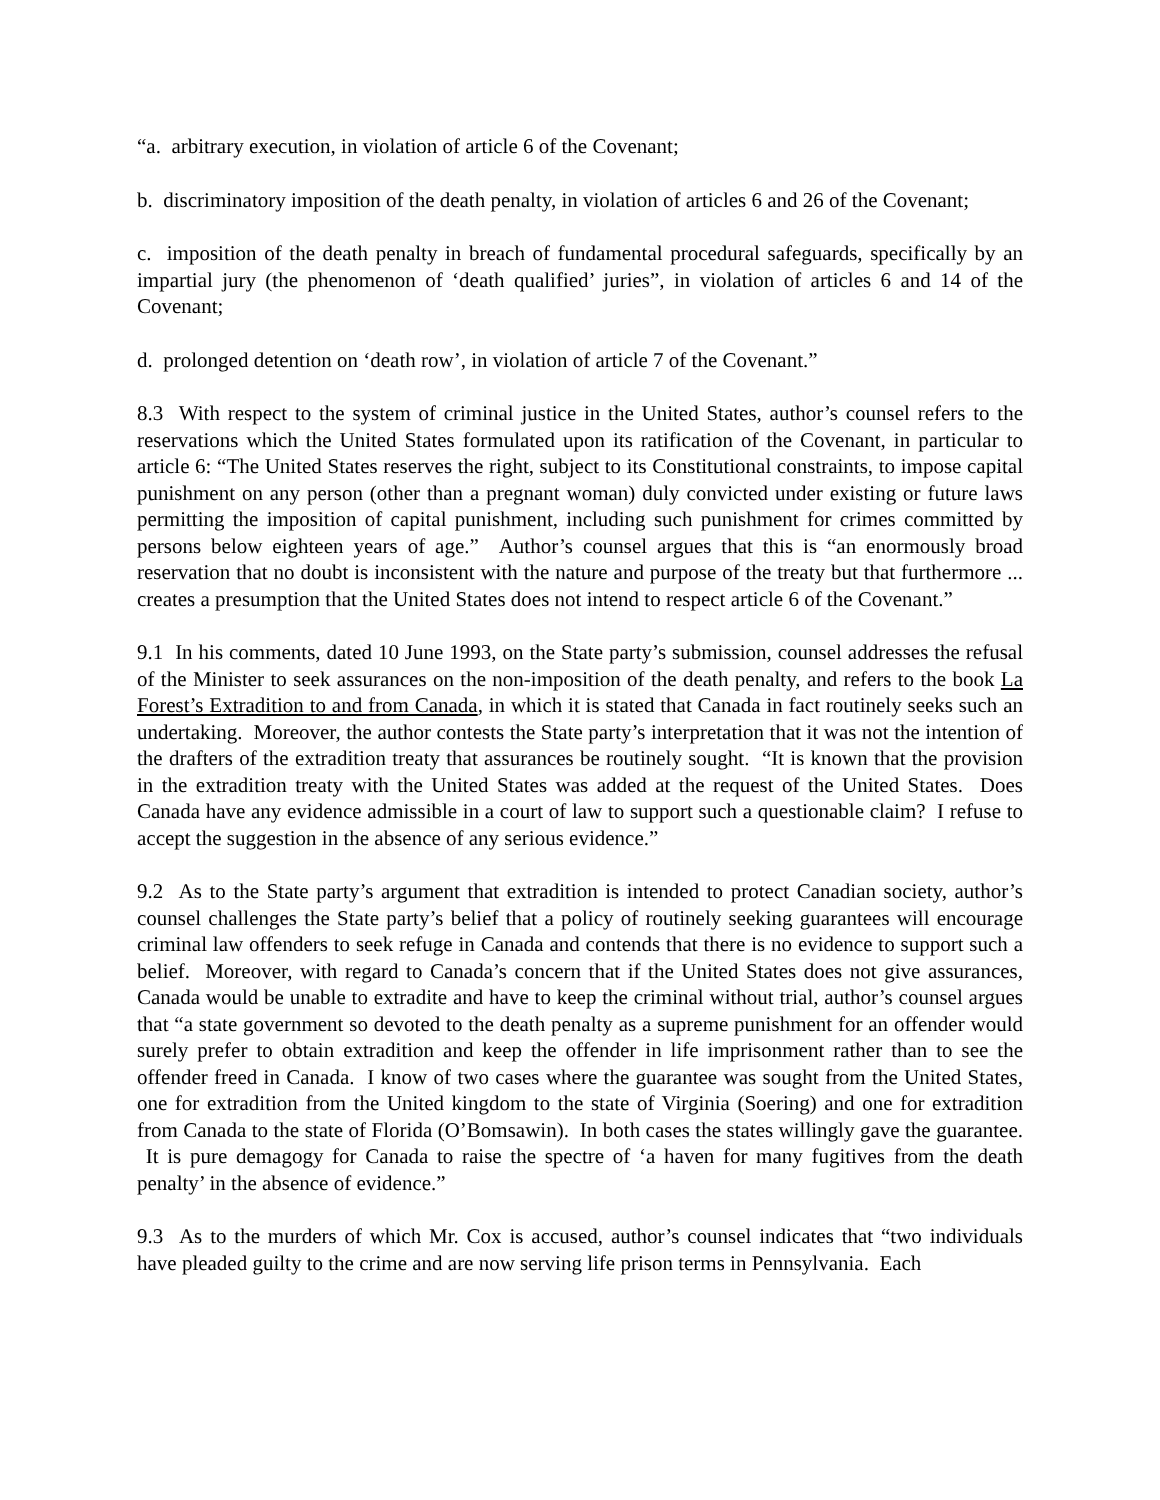“a. arbitrary execution, in violation of article 6 of the Covenant;
b. discriminatory imposition of the death penalty, in violation of articles 6 and 26 of the Covenant;
c. imposition of the death penalty in breach of fundamental procedural safeguards, specifically by an impartial jury (the phenomenon of ‘death qualified’ juries”, in violation of articles 6 and 14 of the Covenant;
d. prolonged detention on ‘death row’, in violation of article 7 of the Covenant.”
8.3 With respect to the system of criminal justice in the United States, author’s counsel refers to the reservations which the United States formulated upon its ratification of the Covenant, in particular to article 6: “The United States reserves the right, subject to its Constitutional constraints, to impose capital punishment on any person (other than a pregnant woman) duly convicted under existing or future laws permitting the imposition of capital punishment, including such punishment for crimes committed by persons below eighteen years of age.” Author’s counsel argues that this is “an enormously broad reservation that no doubt is inconsistent with the nature and purpose of the treaty but that furthermore ... creates a presumption that the United States does not intend to respect article 6 of the Covenant.”
9.1 In his comments, dated 10 June 1993, on the State party’s submission, counsel addresses the refusal of the Minister to seek assurances on the non-imposition of the death penalty, and refers to the book La Forest’s Extradition to and from Canada, in which it is stated that Canada in fact routinely seeks such an undertaking. Moreover, the author contests the State party’s interpretation that it was not the intention of the drafters of the extradition treaty that assurances be routinely sought. “It is known that the provision in the extradition treaty with the United States was added at the request of the United States. Does Canada have any evidence admissible in a court of law to support such a questionable claim? I refuse to accept the suggestion in the absence of any serious evidence.”
9.2 As to the State party’s argument that extradition is intended to protect Canadian society, author’s counsel challenges the State party’s belief that a policy of routinely seeking guarantees will encourage criminal law offenders to seek refuge in Canada and contends that there is no evidence to support such a belief. Moreover, with regard to Canada’s concern that if the United States does not give assurances, Canada would be unable to extradite and have to keep the criminal without trial, author’s counsel argues that “a state government so devoted to the death penalty as a supreme punishment for an offender would surely prefer to obtain extradition and keep the offender in life imprisonment rather than to see the offender freed in Canada. I know of two cases where the guarantee was sought from the United States, one for extradition from the United kingdom to the state of Virginia (Soering) and one for extradition from Canada to the state of Florida (O’Bomsawin). In both cases the states willingly gave the guarantee. It is pure demagogy for Canada to raise the spectre of ‘a haven for many fugitives from the death penalty’ in the absence of evidence.”
9.3 As to the murders of which Mr. Cox is accused, author’s counsel indicates that “two individuals have pleaded guilty to the crime and are now serving life prison terms in Pennsylvania. Each